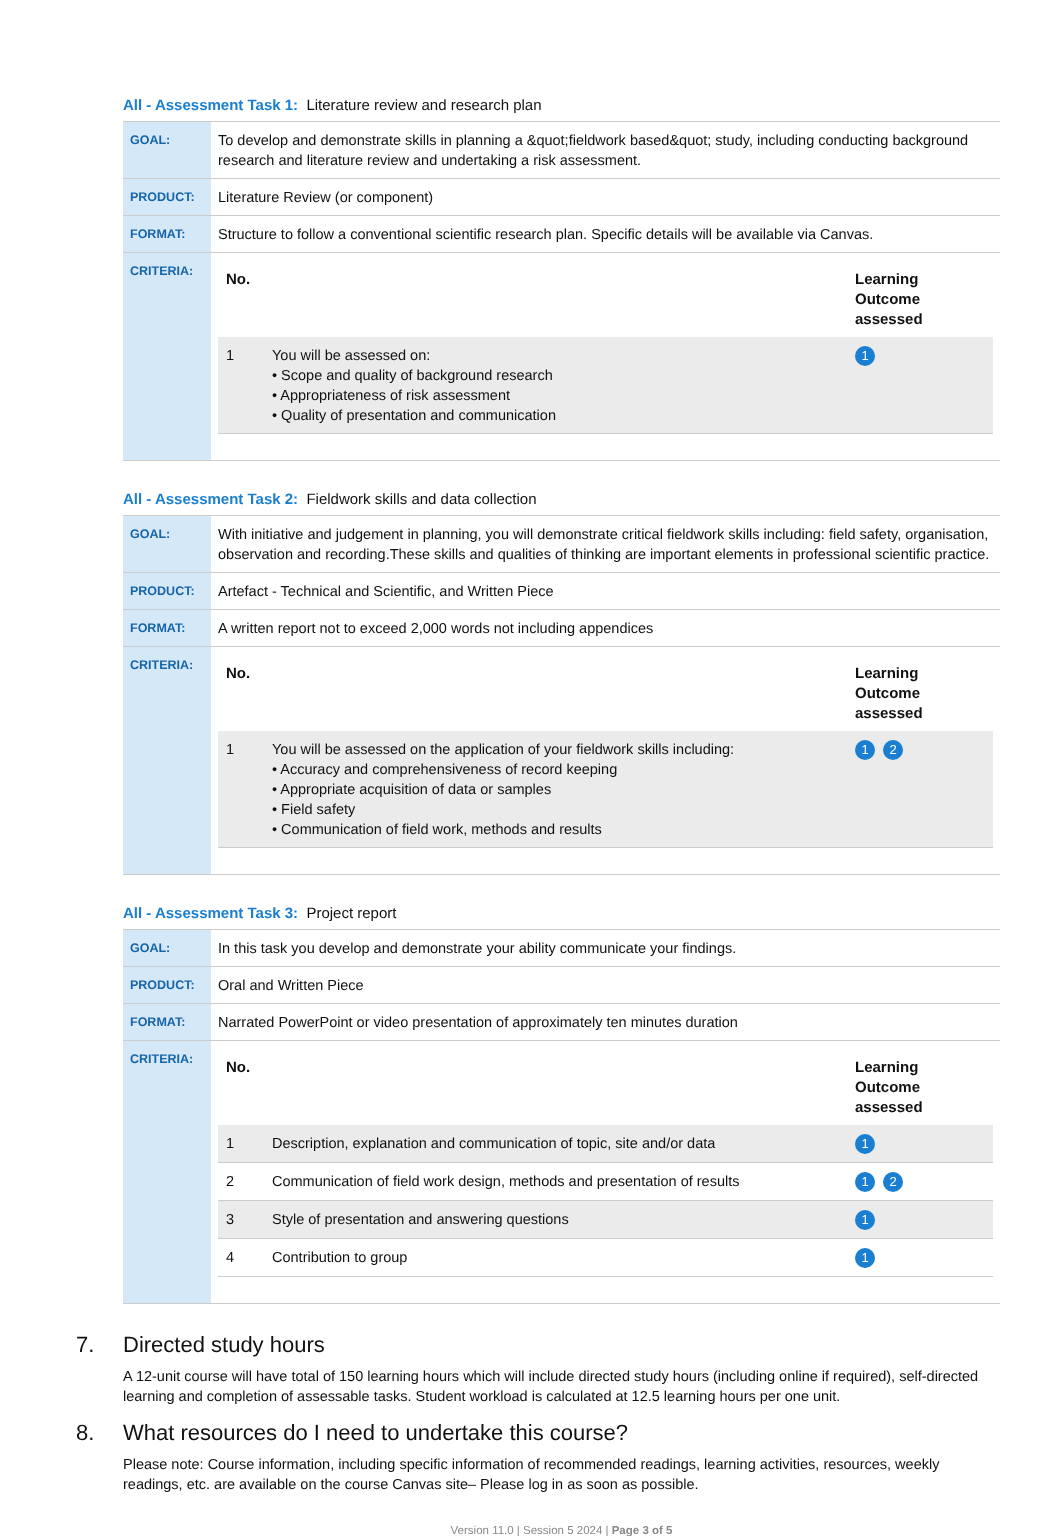All - Assessment Task 1: Literature review and research plan
| GOAL: | To develop and demonstrate skills in planning a &quot;fieldwork based&quot; study, including conducting background research and literature review and undertaking a risk assessment. |
| PRODUCT: | Literature Review (or component) |
| FORMAT: | Structure to follow a conventional scientific research plan. Specific details will be available via Canvas. |
| CRITERIA: | / No. / / Learning Outcome assessed / / --- / --- / --- / / 1 / You will be assessed on: • Scope and quality of background research • Appropriateness of risk assessment • Quality of presentation and communication / 1 / |
All - Assessment Task 2: Fieldwork skills and data collection
| GOAL: | With initiative and judgement in planning, you will demonstrate critical fieldwork skills including: field safety, organisation, observation and recording.These skills and qualities of thinking are important elements in professional scientific practice. |
| PRODUCT: | Artefact - Technical and Scientific, and Written Piece |
| FORMAT: | A written report not to exceed 2,000 words not including appendices |
| CRITERIA: | / No. / / Learning Outcome assessed / / --- / --- / --- / / 1 / You will be assessed on the application of your fieldwork skills including: • Accuracy and comprehensiveness of record keeping • Appropriate acquisition of data or samples • Field safety • Communication of field work, methods and results / 1 2 / |
All - Assessment Task 3: Project report
| GOAL: | In this task you develop and demonstrate your ability communicate your findings. |
| PRODUCT: | Oral and Written Piece |
| FORMAT: | Narrated PowerPoint or video presentation of approximately ten minutes duration |
| CRITERIA: | / No. / / Learning Outcome assessed / / --- / --- / --- / / 1 / Description, explanation and communication of topic, site and/or data / 1 / / 2 / Communication of field work design, methods and presentation of results / 1 2 / / 3 / Style of presentation and answering questions / 1 / / 4 / Contribution to group / 1 / |
7. Directed study hours
A 12-unit course will have total of 150 learning hours which will include directed study hours (including online if required), self-directed learning and completion of assessable tasks. Student workload is calculated at 12.5 learning hours per one unit.
8. What resources do I need to undertake this course?
Please note: Course information, including specific information of recommended readings, learning activities, resources, weekly readings, etc. are available on the course Canvas site– Please log in as soon as possible.
Version 11.0 | Session 5 2024 | Page 3 of 5